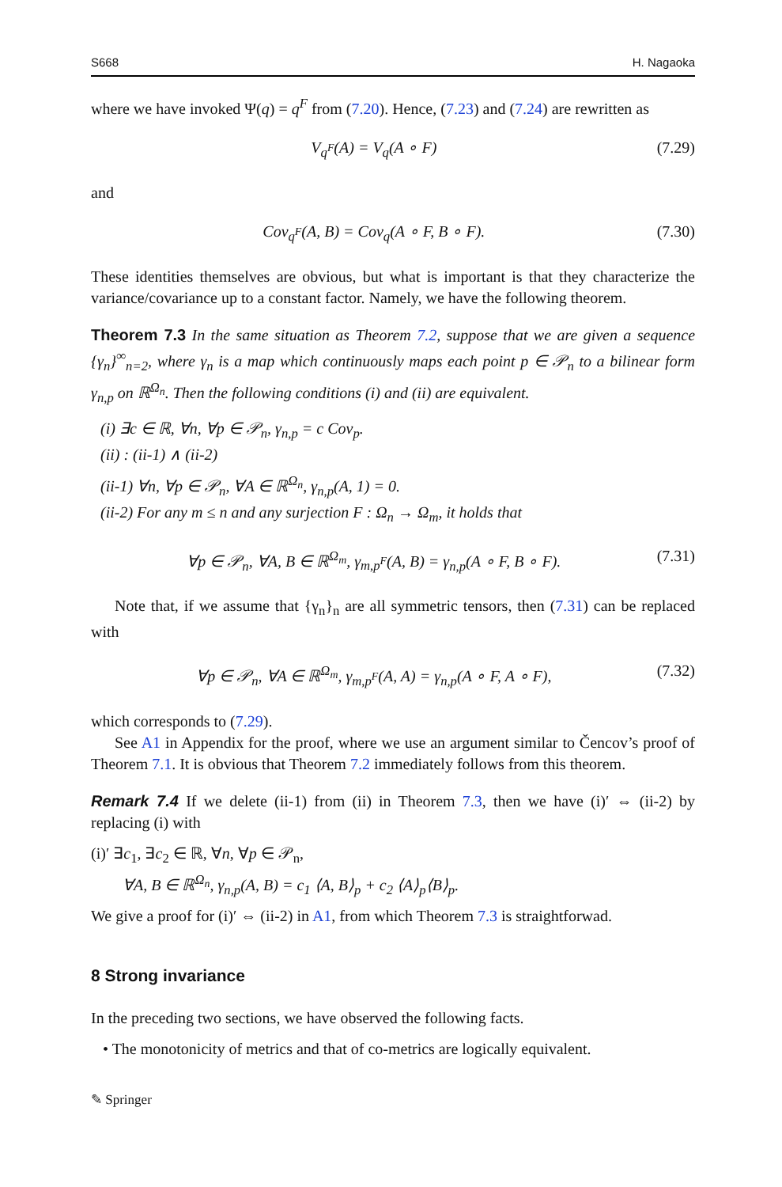S668 H. Nagaoka
where we have invoked Ψ(q) = q<sup>F</sup> from (7.20). Hence, (7.23) and (7.24) are rewritten as
V<sub>q<sup>F</sup></sub>(A) = V<sub>q</sub>(A ∘ F) (7.29)
and
Cov<sub>q<sup>F</sup></sub>(A, B) = Cov<sub>q</sub>(A ∘ F, B ∘ F). (7.30)
These identities themselves are obvious, but what is important is that they characterize the variance/covariance up to a constant factor. Namely, we have the following theorem.
Theorem 7.3 In the same situation as Theorem 7.2, suppose that we are given a sequence {γ<sub>n</sub>}<sup>∞</sup><sub>n=2</sub>, where γ<sub>n</sub> is a map which continuously maps each point p ∈ 𝒫<sub>n</sub> to a bilinear form γ<sub>n,p</sub> on ℝ<sup>Ω<sub>n</sub></sup>. Then the following conditions (i) and (ii) are equivalent.
(i) ∃c ∈ ℝ, ∀n, ∀p ∈ 𝒫<sub>n</sub>, γ<sub>n,p</sub> = c Cov<sub>p</sub>.
(ii) : (ii-1) ∧ (ii-2)
(ii-1) ∀n, ∀p ∈ 𝒫<sub>n</sub>, ∀A ∈ ℝ<sup>Ω<sub>n</sub></sup>, γ<sub>n,p</sub>(A, 1) = 0.
(ii-2) For any m ≤ n and any surjection F : Ω<sub>n</sub> → Ω<sub>m</sub>, it holds that
∀p ∈ 𝒫<sub>n</sub>, ∀A, B ∈ ℝ<sup>Ω<sub>m</sub></sup>, γ<sub>m,p<sup>F</sup></sub>(A, B) = γ<sub>n,p</sub>(A ∘ F, B ∘ F). (7.31)
Note that, if we assume that {γ<sub>n</sub>}<sub>n</sub> are all symmetric tensors, then (7.31) can be replaced with
∀p ∈ 𝒫<sub>n</sub>, ∀A ∈ ℝ<sup>Ω<sub>m</sub></sup>, γ<sub>m,p<sup>F</sup></sub>(A, A) = γ<sub>n,p</sub>(A ∘ F, A ∘ F), (7.32)
which corresponds to (7.29).
See A1 in Appendix for the proof, where we use an argument similar to Čencov’s proof of Theorem 7.1. It is obvious that Theorem 7.2 immediately follows from this theorem.
Remark 7.4 If we delete (ii-1) from (ii) in Theorem 7.3, then we have (i)′ ⇔ (ii-2) by replacing (i) with
(i)′ ∃c<sub>1</sub>, ∃c<sub>2</sub> ∈ ℝ, ∀n, ∀p ∈ 𝒫<sub>n</sub>,
∀A, B ∈ ℝ<sup>Ω<sub>n</sub></sup>, γ<sub>n,p</sub>(A, B) = c<sub>1</sub> ⟨A, B⟩<sub>p</sub> + c<sub>2</sub> ⟨A⟩<sub>p</sub>⟨B⟩<sub>p</sub>.
We give a proof for (i)′ ⇔ (ii-2) in A1, from which Theorem 7.3 is straightforwad.
8 Strong invariance
In the preceding two sections, we have observed the following facts.
• The monotonicity of metrics and that of co-metrics are logically equivalent.
✎ Springer